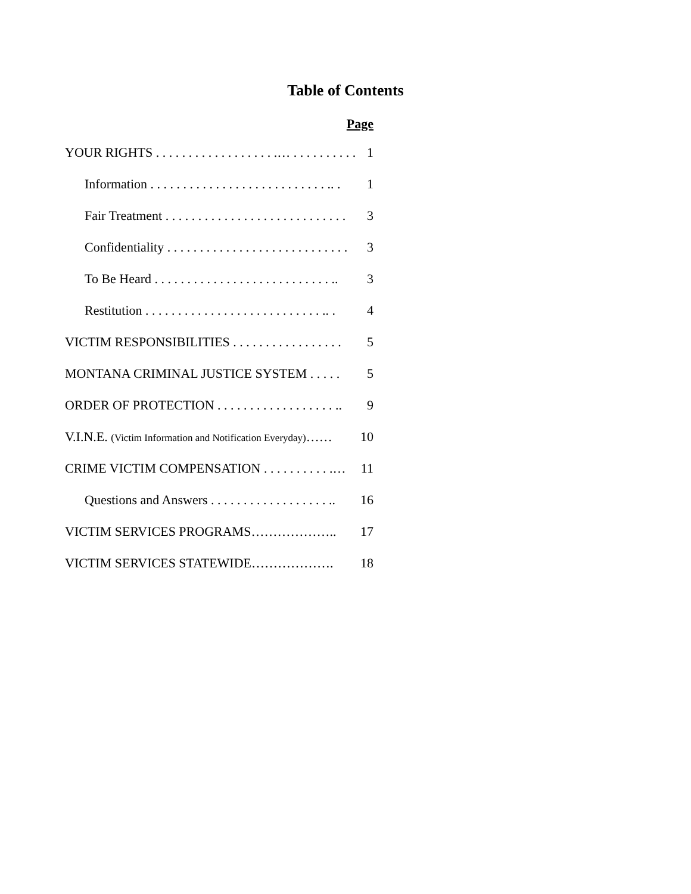Table of Contents
Page
YOUR RIGHTS . . . . . . . . . . . . . . . . . . .… . . . . . . . . . . .. 1
Information . . . . . . . . . . . . . . . . . . . . . . . . . . . .. . 1
Fair Treatment . . . . . . . . . . . . . . . . . . . . . . . . . . . . 3
Confidentiality . . . . . . . . . . . . . . . . . . . . . . . . . . . . 3
To Be Heard . . . . . . . . . . . . . . . . . . . . . . . . . . . .. 3
Restitution . . . . . . . . . . . . . . . . . . . . . . . . . . . .. . 4
VICTIM RESPONSIBILITIES . . . . . . . . . . . . . . . . . 5
MONTANA CRIMINAL JUSTICE SYSTEM . . . . . 5
ORDER OF PROTECTION . . . . . . . . . . . . . . . . . . .. 9
V.I.N.E. (Victim Information and Notification Everyday)…… 10
CRIME VICTIM COMPENSATION . . . . . . . . . . .… 11
Questions and Answers . . . . . . . . . . . . . . . . . . .. 16
VICTIM SERVICES PROGRAMS……………….. 17
VICTIM SERVICES STATEWIDE………………. 18